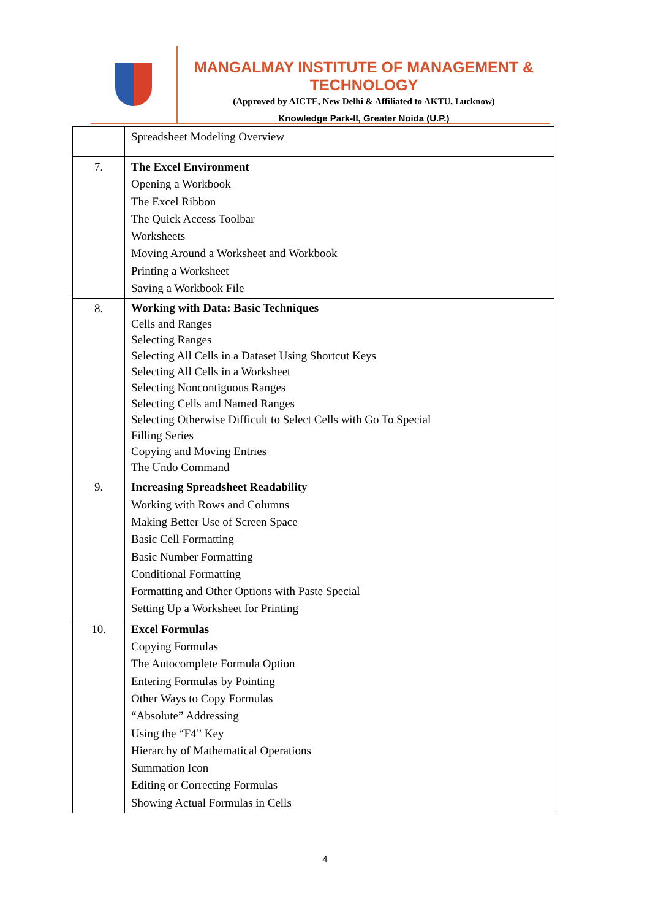MANGALMAY INSTITUTE OF MANAGEMENT & TECHNOLOGY
(Approved by AICTE, New Delhi & Affiliated to AKTU, Lucknow)
Knowledge Park-II, Greater Noida (U.P.)
| | Spreadsheet Modeling Overview |
| 7. | The Excel Environment Opening a Workbook The Excel Ribbon The Quick Access Toolbar Worksheets Moving Around a Worksheet and Workbook Printing a Worksheet Saving a Workbook File |
| 8. | Working with Data: Basic Techniques Cells and Ranges Selecting Ranges Selecting All Cells in a Dataset Using Shortcut Keys Selecting All Cells in a Worksheet Selecting Noncontiguous Ranges Selecting Cells and Named Ranges Selecting Otherwise Difficult to Select Cells with Go To Special Filling Series Copying and Moving Entries The Undo Command |
| 9. | Increasing Spreadsheet Readability Working with Rows and Columns Making Better Use of Screen Space Basic Cell Formatting Basic Number Formatting Conditional Formatting Formatting and Other Options with Paste Special Setting Up a Worksheet for Printing |
| 10. | Excel Formulas Copying Formulas The Autocomplete Formula Option Entering Formulas by Pointing Other Ways to Copy Formulas “Absolute” Addressing Using the “F4” Key Hierarchy of Mathematical Operations Summation Icon Editing or Correcting Formulas Showing Actual Formulas in Cells |
4